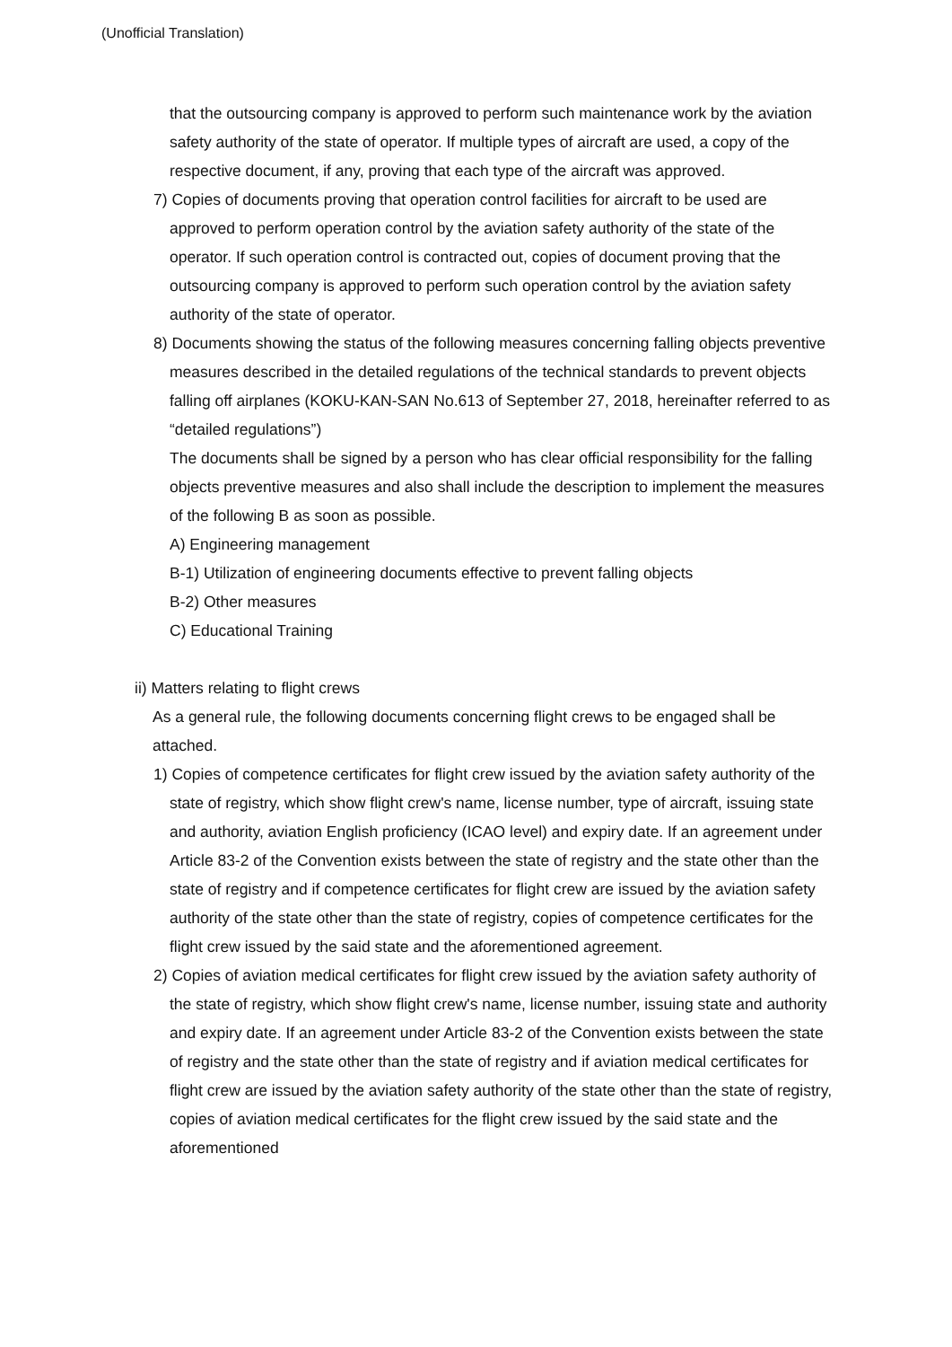(Unofficial Translation)
that the outsourcing company is approved to perform such maintenance work by the aviation safety authority of the state of operator. If multiple types of aircraft are used, a copy of the respective document, if any, proving that each type of the aircraft was approved.
7) Copies of documents proving that operation control facilities for aircraft to be used are approved to perform operation control by the aviation safety authority of the state of the operator. If such operation control is contracted out, copies of document proving that the outsourcing company is approved to perform such operation control by the aviation safety authority of the state of operator.
8) Documents showing the status of the following measures concerning falling objects preventive measures described in the detailed regulations of the technical standards to prevent objects falling off airplanes (KOKU-KAN-SAN No.613 of September 27, 2018, hereinafter referred to as “detailed regulations”)
The documents shall be signed by a person who has clear official responsibility for the falling objects preventive measures and also shall include the description to implement the measures of the following B as soon as possible.
A) Engineering management
B-1) Utilization of engineering documents effective to prevent falling objects
B-2) Other measures
C) Educational Training
ii) Matters relating to flight crews
As a general rule, the following documents concerning flight crews to be engaged shall be attached.
1) Copies of competence certificates for flight crew issued by the aviation safety authority of the state of registry, which show flight crew's name, license number, type of aircraft, issuing state and authority, aviation English proficiency (ICAO level) and expiry date. If an agreement under Article 83-2 of the Convention exists between the state of registry and the state other than the state of registry and if competence certificates for flight crew are issued by the aviation safety authority of the state other than the state of registry, copies of competence certificates for the flight crew issued by the said state and the aforementioned agreement.
2) Copies of aviation medical certificates for flight crew issued by the aviation safety authority of the state of registry, which show flight crew's name, license number, issuing state and authority and expiry date. If an agreement under Article 83-2 of the Convention exists between the state of registry and the state other than the state of registry and if aviation medical certificates for flight crew are issued by the aviation safety authority of the state other than the state of registry, copies of aviation medical certificates for the flight crew issued by the said state and the aforementioned